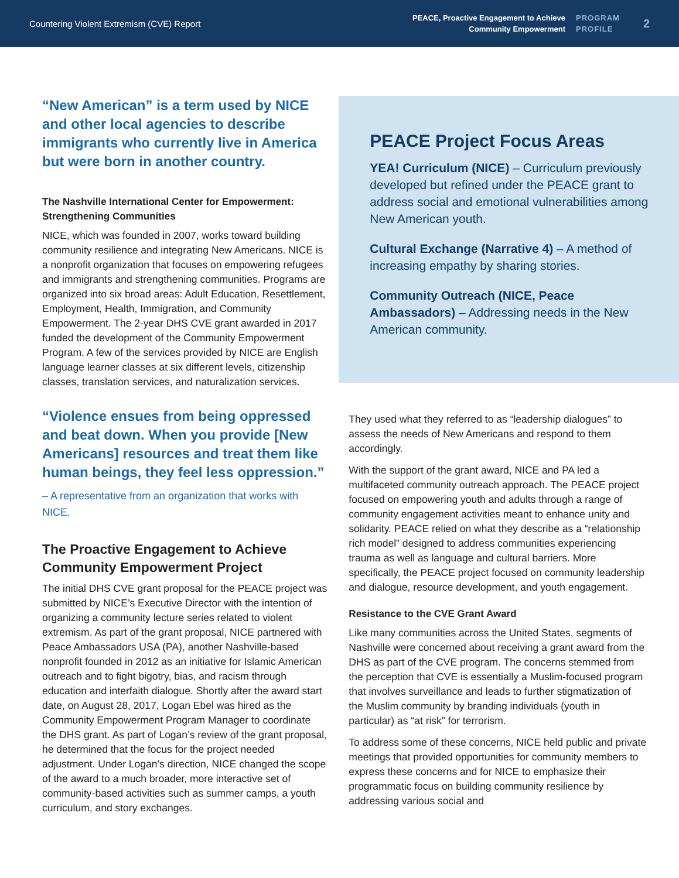Countering Violent Extremism (CVE) Report
PEACE, Proactive Engagement to Achieve
Community Empowerment
PROGRAM
PROFILE
2
“New American” is a term used by NICE and other local agencies to describe immigrants who currently live in America but were born in another country.
The Nashville International Center for Empowerment: Strengthening Communities
NICE, which was founded in 2007, works toward building community resilience and integrating New Americans. NICE is a nonprofit organization that focuses on empowering refugees and immigrants and strengthening communities. Programs are organized into six broad areas: Adult Education, Resettlement, Employment, Health, Immigration, and Community Empowerment. The 2-year DHS CVE grant awarded in 2017 funded the development of the Community Empowerment Program. A few of the services provided by NICE are English language learner classes at six different levels, citizenship classes, translation services, and naturalization services.
“Violence ensues from being oppressed and beat down. When you provide [New Americans] resources and treat them like human beings, they feel less oppression.”
– A representative from an organization that works with NICE.
The Proactive Engagement to Achieve Community Empowerment Project
The initial DHS CVE grant proposal for the PEACE project was submitted by NICE’s Executive Director with the intention of organizing a community lecture series related to violent extremism. As part of the grant proposal, NICE partnered with Peace Ambassadors USA (PA), another Nashville-based nonprofit founded in 2012 as an initiative for Islamic American outreach and to fight bigotry, bias, and racism through education and interfaith dialogue. Shortly after the award start date, on August 28, 2017, Logan Ebel was hired as the Community Empowerment Program Manager to coordinate the DHS grant. As part of Logan’s review of the grant proposal, he determined that the focus for the project needed adjustment. Under Logan’s direction, NICE changed the scope of the award to a much broader, more interactive set of community-based activities such as summer camps, a youth curriculum, and story exchanges.
PEACE Project Focus Areas
YEA! Curriculum (NICE) – Curriculum previously developed but refined under the PEACE grant to address social and emotional vulnerabilities among New American youth.
Cultural Exchange (Narrative 4) – A method of increasing empathy by sharing stories.
Community Outreach (NICE, Peace Ambassadors) – Addressing needs in the New American community.
They used what they referred to as “leadership dialogues” to assess the needs of New Americans and respond to them accordingly.
With the support of the grant award, NICE and PA led a multifaceted community outreach approach. The PEACE project focused on empowering youth and adults through a range of community engagement activities meant to enhance unity and solidarity. PEACE relied on what they describe as a “relationship rich model” designed to address communities experiencing trauma as well as language and cultural barriers. More specifically, the PEACE project focused on community leadership and dialogue, resource development, and youth engagement.
Resistance to the CVE Grant Award
Like many communities across the United States, segments of Nashville were concerned about receiving a grant award from the DHS as part of the CVE program. The concerns stemmed from the perception that CVE is essentially a Muslim-focused program that involves surveillance and leads to further stigmatization of the Muslim community by branding individuals (youth in particular) as “at risk” for terrorism.
To address some of these concerns, NICE held public and private meetings that provided opportunities for community members to express these concerns and for NICE to emphasize their programmatic focus on building community resilience by addressing various social and